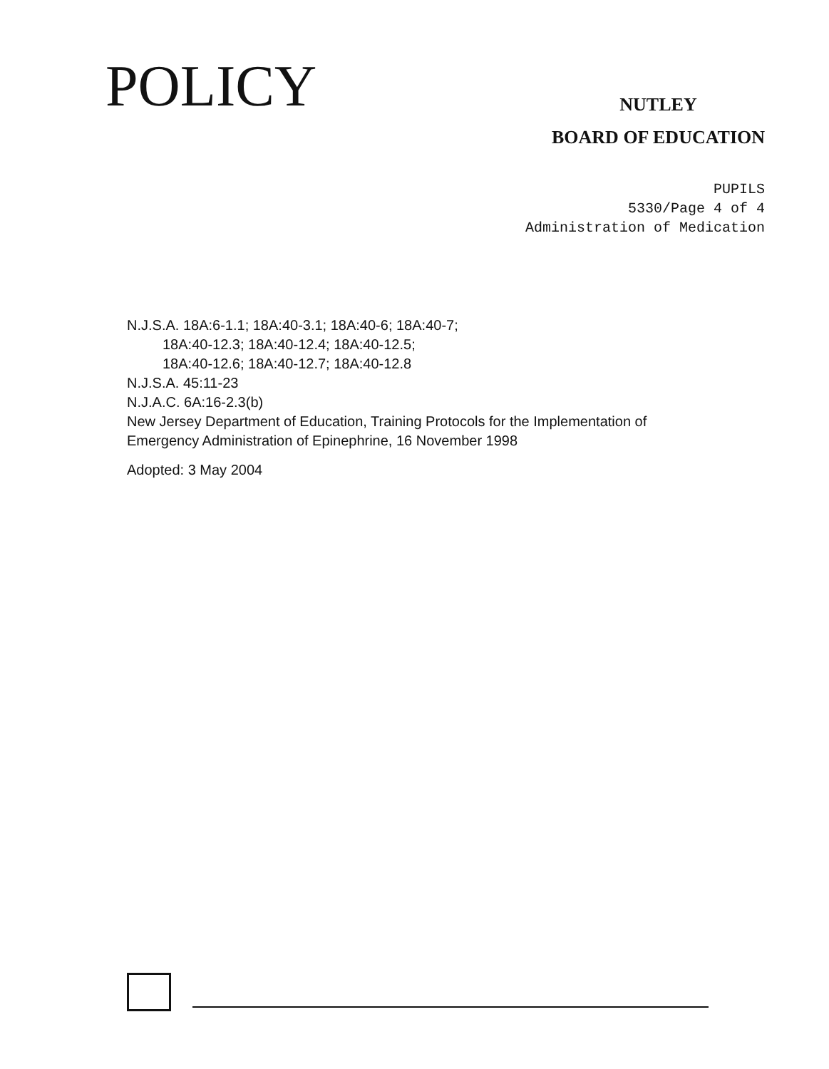POLICY
NUTLEY
BOARD OF EDUCATION
PUPILS
5330/Page 4 of 4
Administration of Medication
N.J.S.A. 18A:6-1.1; 18A:40-3.1; 18A:40-6; 18A:40-7;
18A:40-12.3; 18A:40-12.4; 18A:40-12.5;
18A:40-12.6; 18A:40-12.7; 18A:40-12.8
N.J.S.A. 45:11-23
N.J.A.C. 6A:16-2.3(b)
New Jersey Department of Education, Training Protocols for the Implementation of
Emergency Administration of Epinephrine, 16 November 1998
Adopted: 3 May 2004